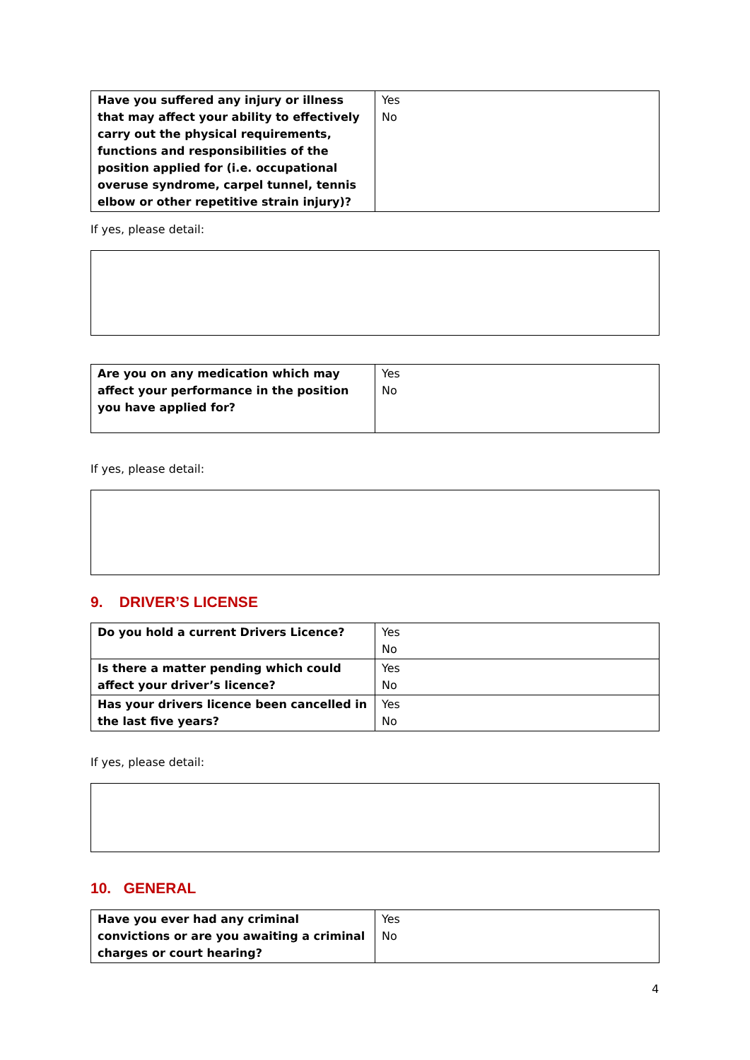| Have you suffered any injury or illness that may affect your ability to effectively carry out the physical requirements, functions and responsibilities of the position applied for (i.e. occupational overuse syndrome, carpel tunnel, tennis elbow or other repetitive strain injury)? | Yes No |
If yes, please detail:
| Are you on any medication which may affect your performance in the position you have applied for? | Yes No |
If yes, please detail:
9. DRIVER’S LICENSE
| Do you hold a current Drivers Licence? | Yes No |
| Is there a matter pending which could affect your driver’s licence? | Yes No |
| Has your drivers licence been cancelled in the last five years? | Yes No |
If yes, please detail:
10. GENERAL
| Have you ever had any criminal convictions or are you awaiting a criminal charges or court hearing? | Yes No |
4